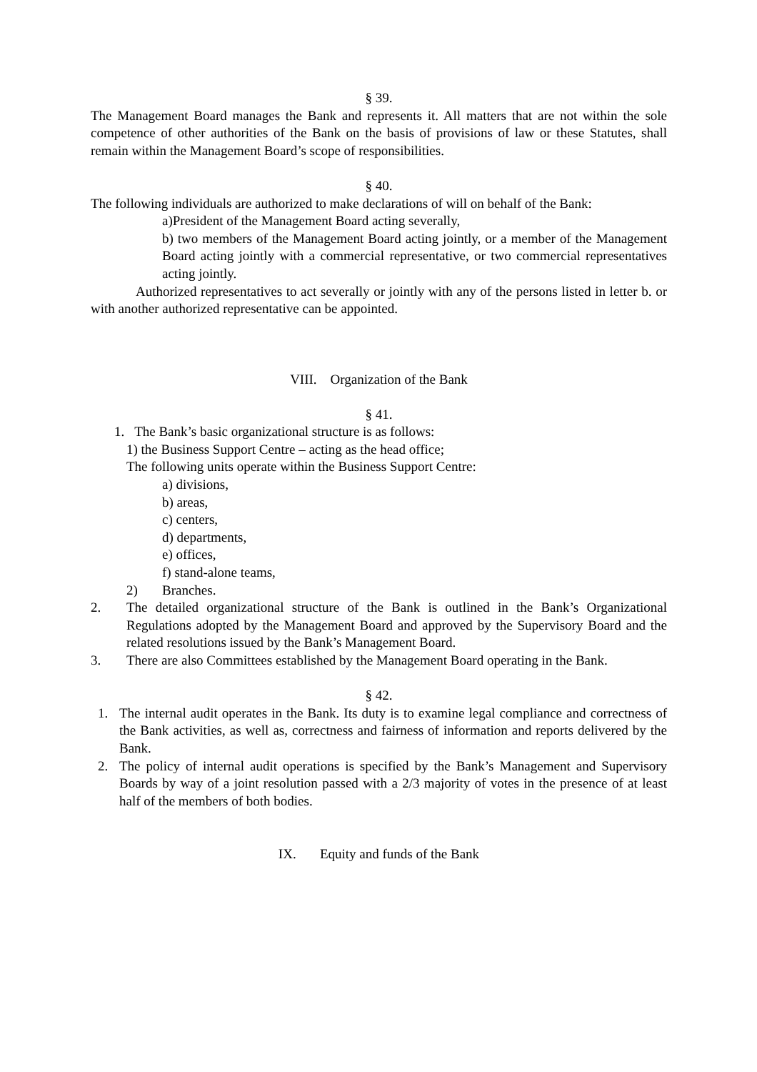§ 39.
The Management Board manages the Bank and represents it. All matters that are not within the sole competence of other authorities of the Bank on the basis of provisions of law or these Statutes, shall remain within the Management Board’s scope of responsibilities.
§ 40.
The following individuals are authorized to make declarations of will on behalf of the Bank:
a)President of the Management Board acting severally,
b) two members of the Management Board acting jointly, or a member of the Management Board acting jointly with a commercial representative, or two commercial representatives acting jointly.
Authorized representatives to act severally or jointly with any of the persons listed in letter b. or with another authorized representative can be appointed.
VIII. Organization of the Bank
§ 41.
1. The Bank’s basic organizational structure is as follows:
1) the Business Support Centre – acting as the head office;
The following units operate within the Business Support Centre:
a) divisions,
b) areas,
c) centers,
d) departments,
e) offices,
f) stand-alone teams,
2) Branches.
2. The detailed organizational structure of the Bank is outlined in the Bank’s Organizational Regulations adopted by the Management Board and approved by the Supervisory Board and the related resolutions issued by the Bank’s Management Board.
3. There are also Committees established by the Management Board operating in the Bank.
§ 42.
1. The internal audit operates in the Bank. Its duty is to examine legal compliance and correctness of the Bank activities, as well as, correctness and fairness of information and reports delivered by the Bank.
2. The policy of internal audit operations is specified by the Bank’s Management and Supervisory Boards by way of a joint resolution passed with a 2/3 majority of votes in the presence of at least half of the members of both bodies.
IX. Equity and funds of the Bank